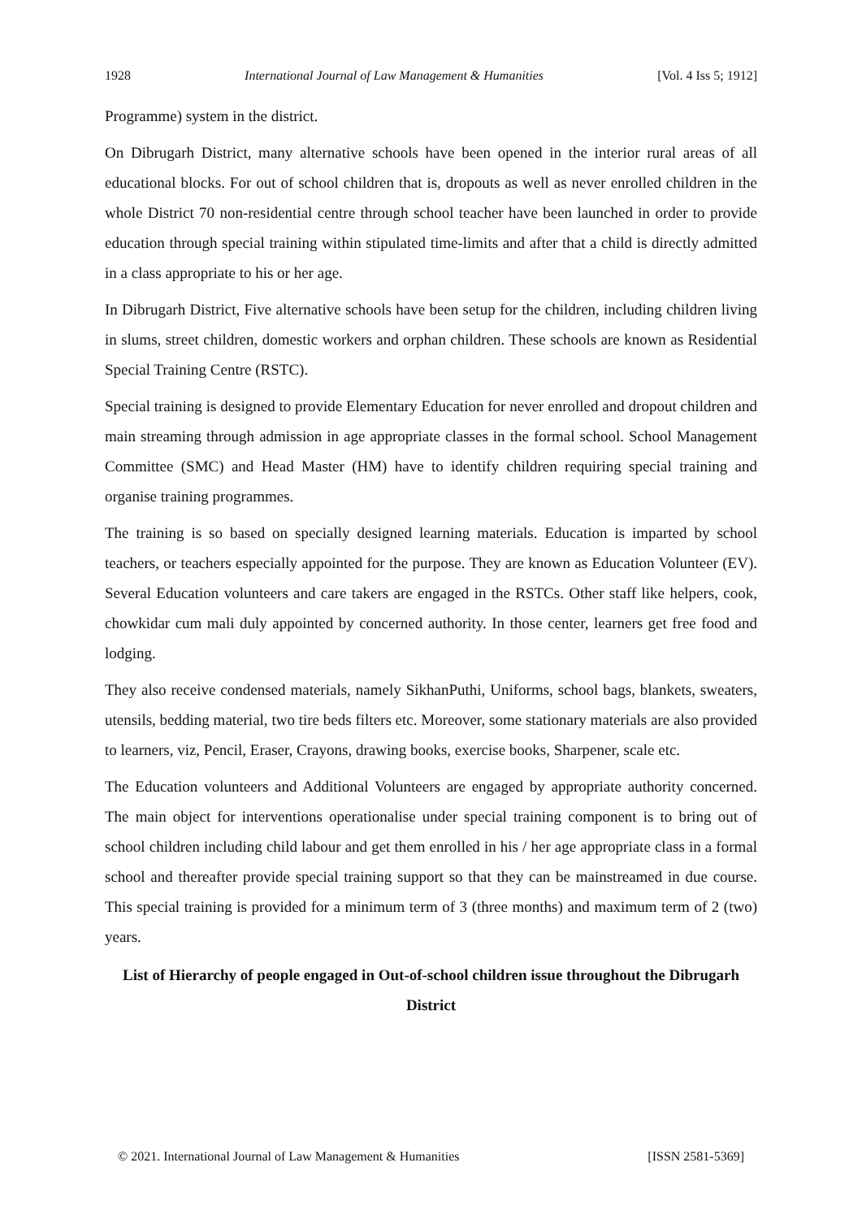1928 International Journal of Law Management & Humanities [Vol. 4 Iss 5; 1912]
Programme) system in the district.
On Dibrugarh District, many alternative schools have been opened in the interior rural areas of all educational blocks. For out of school children that is, dropouts as well as never enrolled children in the whole District 70 non-residential centre through school teacher have been launched in order to provide education through special training within stipulated time-limits and after that a child is directly admitted in a class appropriate to his or her age.
In Dibrugarh District, Five alternative schools have been setup for the children, including children living in slums, street children, domestic workers and orphan children. These schools are known as Residential Special Training Centre (RSTC).
Special training is designed to provide Elementary Education for never enrolled and dropout children and main streaming through admission in age appropriate classes in the formal school. School Management Committee (SMC) and Head Master (HM) have to identify children requiring special training and organise training programmes.
The training is so based on specially designed learning materials. Education is imparted by school teachers, or teachers especially appointed for the purpose. They are known as Education Volunteer (EV). Several Education volunteers and care takers are engaged in the RSTCs. Other staff like helpers, cook, chowkidar cum mali duly appointed by concerned authority. In those center, learners get free food and lodging.
They also receive condensed materials, namely SikhanPuthi, Uniforms, school bags, blankets, sweaters, utensils, bedding material, two tire beds filters etc. Moreover, some stationary materials are also provided to learners, viz, Pencil, Eraser, Crayons, drawing books, exercise books, Sharpener, scale etc.
The Education volunteers and Additional Volunteers are engaged by appropriate authority concerned. The main object for interventions operationalise under special training component is to bring out of school children including child labour and get them enrolled in his / her age appropriate class in a formal school and thereafter provide special training support so that they can be mainstreamed in due course. This special training is provided for a minimum term of 3 (three months) and maximum term of 2 (two) years.
List of Hierarchy of people engaged in Out-of-school children issue throughout the Dibrugarh District
© 2021. International Journal of Law Management & Humanities [ISSN 2581-5369]